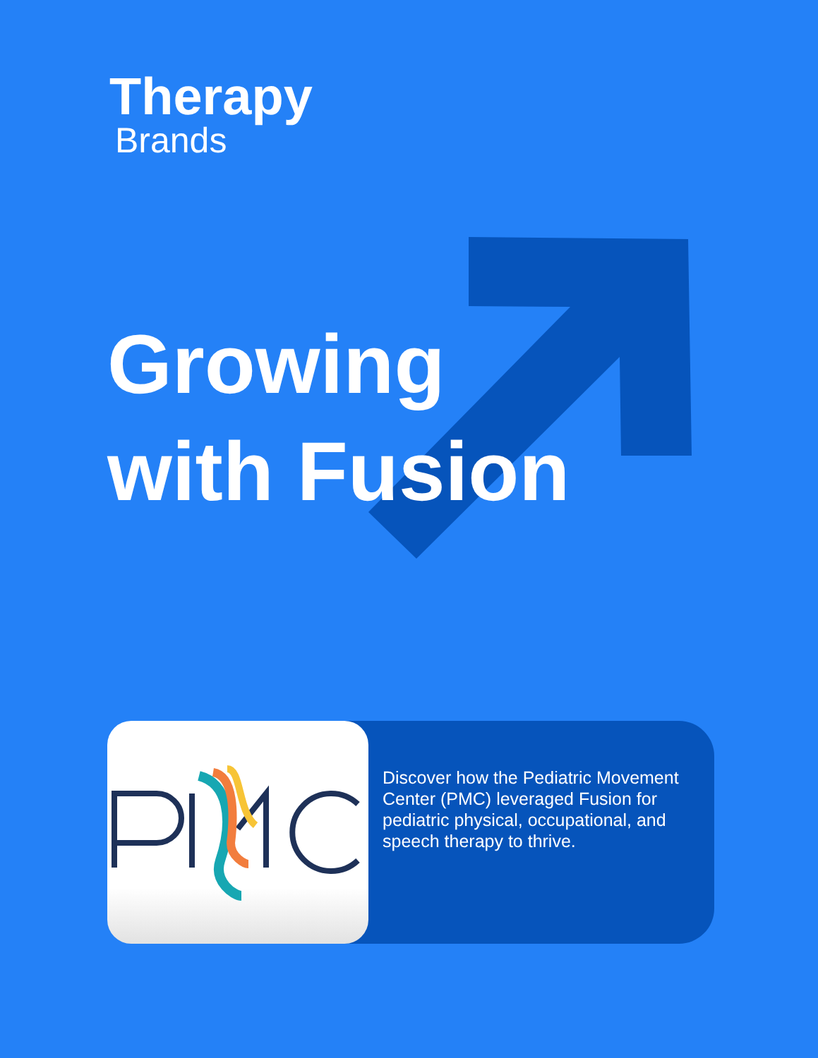Therapy
Brands
Growing
with Fusion
Discover how the Pediatric Movement Center (PMC) leveraged Fusion for pediatric physical, occupational, and speech therapy to thrive.